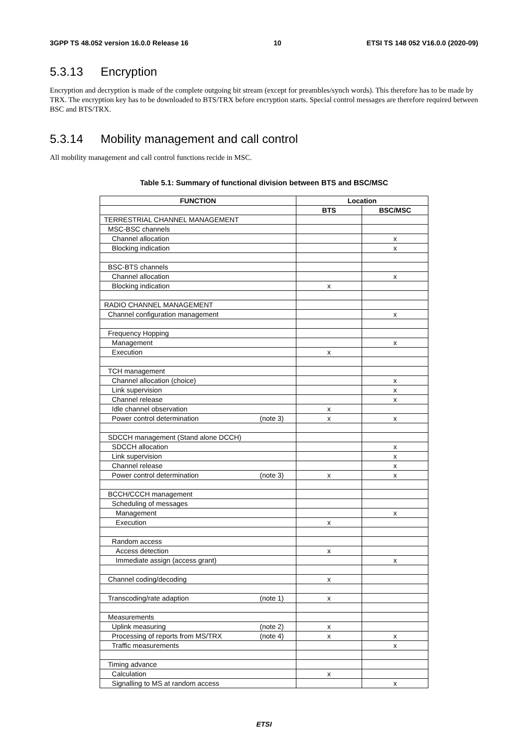3GPP TS 48.052 version 16.0.0 Release 16 10 ETSI TS 148 052 V16.0.0 (2020-09)
5.3.13 Encryption
Encryption and decryption is made of the complete outgoing bit stream (except for preambles/synch words). This therefore has to be made by TRX. The encryption key has to be downloaded to BTS/TRX before encryption starts. Special control messages are therefore required between BSC and BTS/TRX.
5.3.14 Mobility management and call control
All mobility management and call control functions recide in MSC.
Table 5.1: Summary of functional division between BTS and BSC/MSC
| FUNCTION | Location | |
| --- | --- | --- |
| | BTS | BSC/MSC |
| TERRESTRIAL CHANNEL MANAGEMENT | | |
| MSC-BSC channels | | |
| Channel allocation | | x |
| Blocking indication | | x |
| BSC-BTS channels | | |
| Channel allocation | | x |
| Blocking indication | x | |
| RADIO CHANNEL MANAGEMENT | | |
| Channel configuration management | | x |
| Frequency Hopping | | |
| Management | | x |
| Execution | x | |
| TCH management | | |
| Channel allocation (choice) | | x |
| Link supervision | | x |
| Channel release | | x |
| Idle channel observation | x | |
| Power control determination (note 3) | x | x |
| SDCCH management (Stand alone DCCH) | | |
| SDCCH allocation | | x |
| Link supervision | | x |
| Channel release | | x |
| Power control determination (note 3) | x | x |
| BCCH/CCCH management | | |
| Scheduling of messages | | |
| Management | | x |
| Execution | x | |
| Random access | | |
| Access detection | x | |
| Immediate assign (access grant) | | x |
| Channel coding/decoding | x | |
| Transcoding/rate adaption (note 1) | x | |
| Measurements | | |
| Uplink measuring (note 2) | x | |
| Processing of reports from MS/TRX (note 4) | x | x |
| Traffic measurements | | x |
| Timing advance | | |
| Calculation | x | |
| Signalling to MS at random access | | x |
ETSI